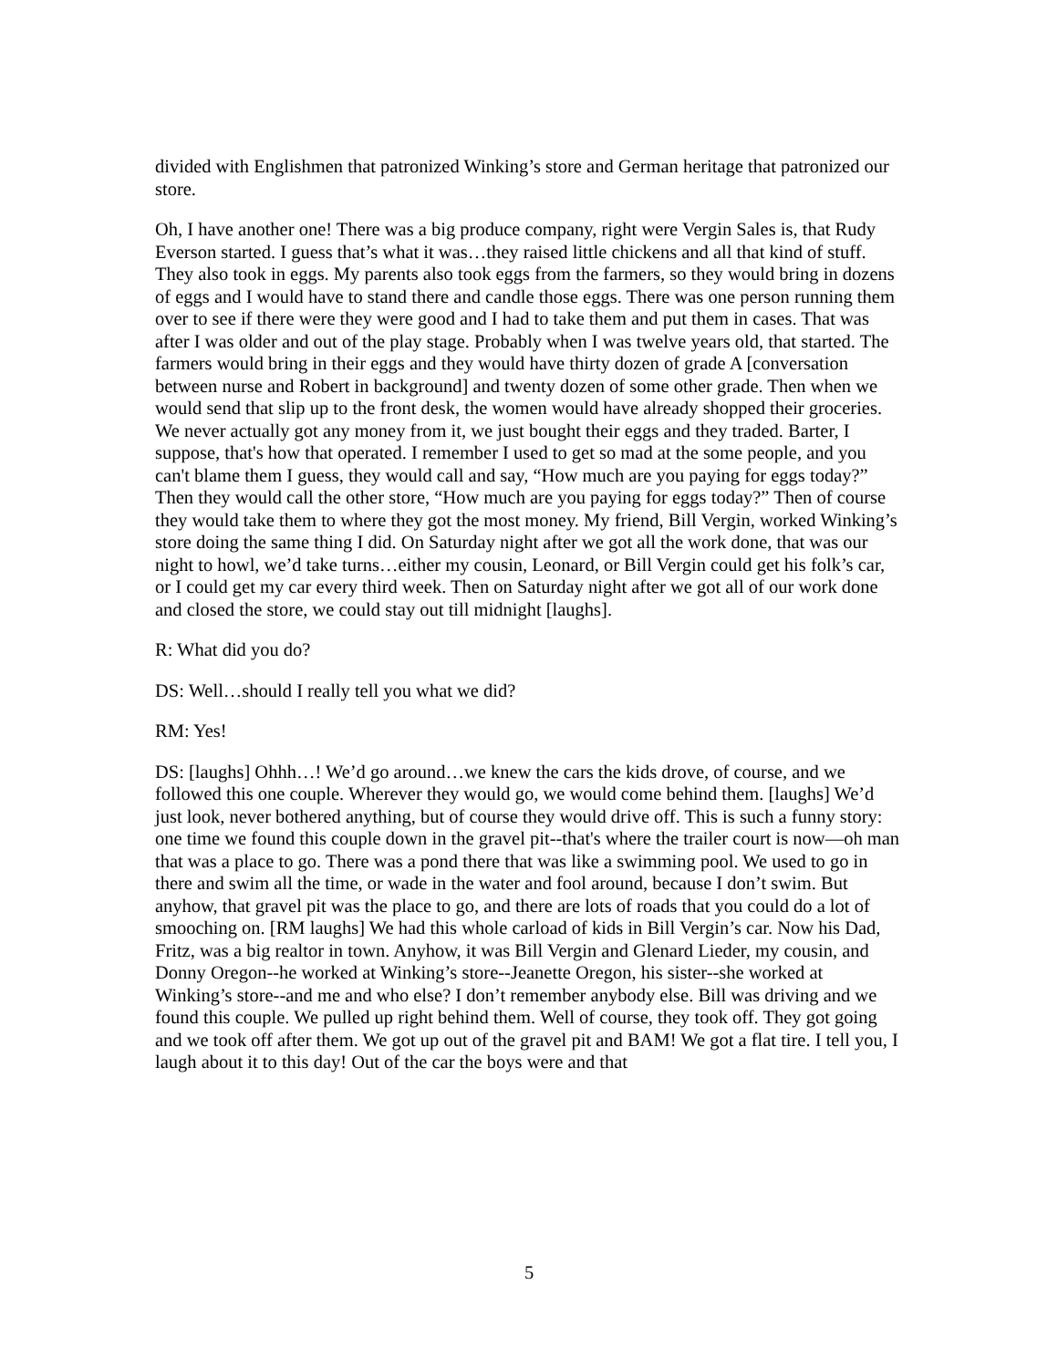divided with Englishmen that patronized Winking’s store and German heritage that patronized our store.
Oh, I have another one! There was a big produce company, right were Vergin Sales is, that Rudy Everson started. I guess that’s what it was…they raised little chickens and all that kind of stuff. They also took in eggs. My parents also took eggs from the farmers, so they would bring in dozens of eggs and I would have to stand there and candle those eggs. There was one person running them over to see if there were they were good and I had to take them and put them in cases. That was after I was older and out of the play stage. Probably when I was twelve years old, that started. The farmers would bring in their eggs and they would have thirty dozen of grade A [conversation between nurse and Robert in background] and twenty dozen of some other grade. Then when we would send that slip up to the front desk, the women would have already shopped their groceries. We never actually got any money from it, we just bought their eggs and they traded. Barter, I suppose, that's how that operated. I remember I used to get so mad at the some people, and you can't blame them I guess, they would call and say, “How much are you paying for eggs today?” Then they would call the other store, “How much are you paying for eggs today?” Then of course they would take them to where they got the most money. My friend, Bill Vergin, worked Winking’s store doing the same thing I did. On Saturday night after we got all the work done, that was our night to howl, we’d take turns…either my cousin, Leonard, or Bill Vergin could get his folk’s car, or I could get my car every third week. Then on Saturday night after we got all of our work done and closed the store, we could stay out till midnight [laughs].
R: What did you do?
DS: Well…should I really tell you what we did?
RM: Yes!
DS: [laughs] Ohhh…! We’d go around…we knew the cars the kids drove, of course, and we followed this one couple. Wherever they would go, we would come behind them. [laughs] We’d just look, never bothered anything, but of course they would drive off. This is such a funny story: one time we found this couple down in the gravel pit--that's where the trailer court is now—oh man that was a place to go. There was a pond there that was like a swimming pool. We used to go in there and swim all the time, or wade in the water and fool around, because I don’t swim. But anyhow, that gravel pit was the place to go, and there are lots of roads that you could do a lot of smooching on. [RM laughs] We had this whole carload of kids in Bill Vergin’s car. Now his Dad, Fritz, was a big realtor in town. Anyhow, it was Bill Vergin and Glenard Lieder, my cousin, and Donny Oregon--he worked at Winking’s store--Jeanette Oregon, his sister--she worked at Winking’s store--and me and who else? I don’t remember anybody else. Bill was driving and we found this couple. We pulled up right behind them. Well of course, they took off. They got going and we took off after them. We got up out of the gravel pit and BAM! We got a flat tire. I tell you, I laugh about it to this day! Out of the car the boys were and that
5